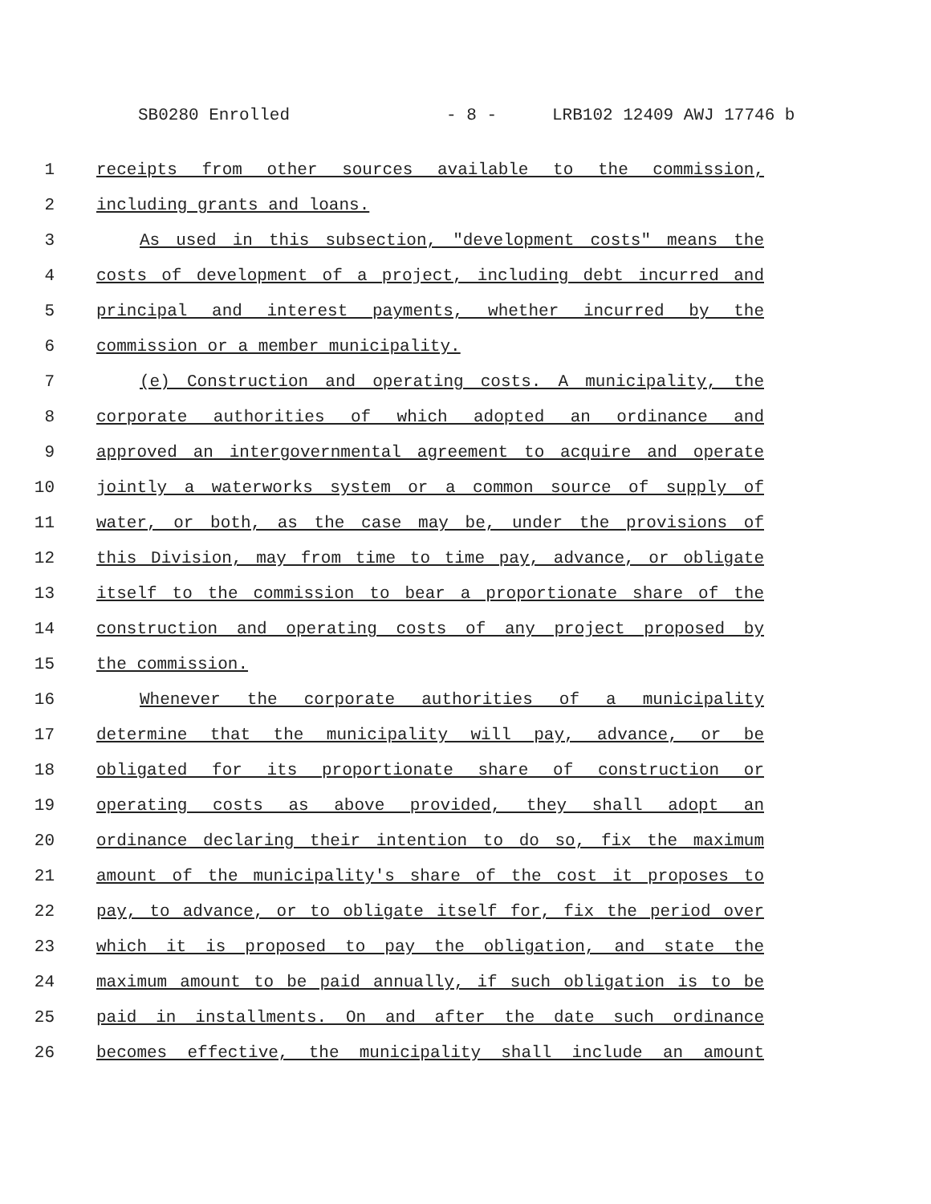SB0280 Enrolled - 8 - LRB102 12409 AWJ 17746 b
1 receipts from other sources available to the commission,
2 including grants and loans.
3 As used in this subsection, "development costs" means the
4 costs of development of a project, including debt incurred and
5 principal and interest payments, whether incurred by the
6 commission or a member municipality.
7 (e) Construction and operating costs. A municipality, the
8 corporate authorities of which adopted an ordinance and
9 approved an intergovernmental agreement to acquire and operate
10 jointly a waterworks system or a common source of supply of
11 water, or both, as the case may be, under the provisions of
12 this Division, may from time to time pay, advance, or obligate
13 itself to the commission to bear a proportionate share of the
14 construction and operating costs of any project proposed by
15 the commission.
16 Whenever the corporate authorities of a municipality
17 determine that the municipality will pay, advance, or be
18 obligated for its proportionate share of construction or
19 operating costs as above provided, they shall adopt an
20 ordinance declaring their intention to do so, fix the maximum
21 amount of the municipality's share of the cost it proposes to
22 pay, to advance, or to obligate itself for, fix the period over
23 which it is proposed to pay the obligation, and state the
24 maximum amount to be paid annually, if such obligation is to be
25 paid in installments. On and after the date such ordinance
26 becomes effective, the municipality shall include an amount